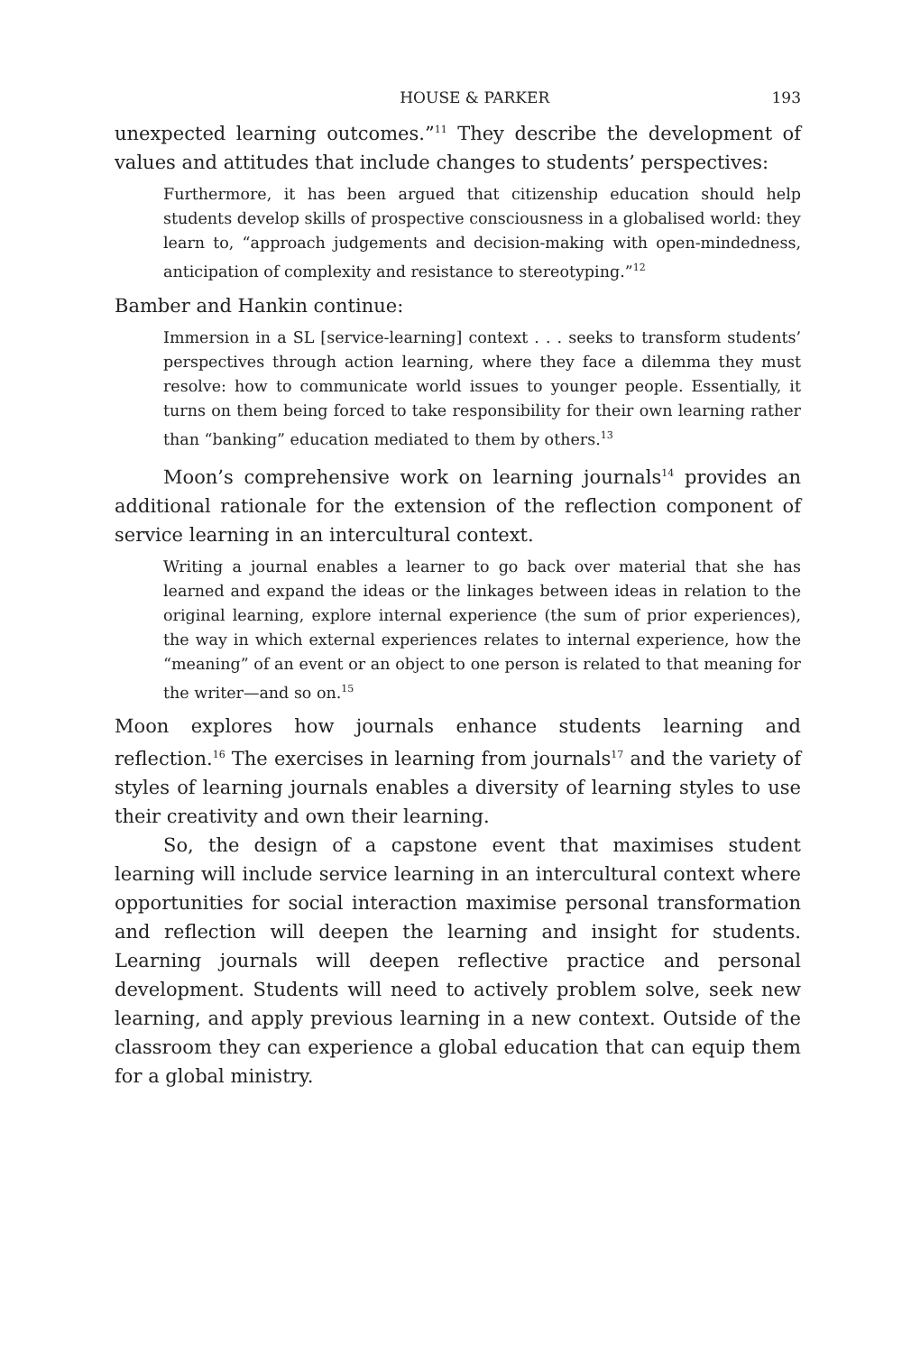HOUSE & PARKER 193
unexpected learning outcomes.”<sup>11</sup> They describe the development of values and attitudes that include changes to students’ perspectives:
Furthermore, it has been argued that citizenship education should help students develop skills of prospective consciousness in a globalised world: they learn to, “approach judgements and decision-making with open-mindedness, anticipation of complexity and resistance to stereotyping.”<sup>12</sup>
Bamber and Hankin continue:
Immersion in a SL [service-learning] context . . . seeks to transform students’ perspectives through action learning, where they face a dilemma they must resolve: how to communicate world issues to younger people. Essentially, it turns on them being forced to take responsibility for their own learning rather than “banking” education mediated to them by others.<sup>13</sup>
Moon’s comprehensive work on learning journals<sup>14</sup> provides an additional rationale for the extension of the reflection component of service learning in an intercultural context.
Writing a journal enables a learner to go back over material that she has learned and expand the ideas or the linkages between ideas in relation to the original learning, explore internal experience (the sum of prior experiences), the way in which external experiences relates to internal experience, how the “meaning” of an event or an object to one person is related to that meaning for the writer—and so on.<sup>15</sup>
Moon explores how journals enhance students learning and reflection.<sup>16</sup> The exercises in learning from journals<sup>17</sup> and the variety of styles of learning journals enables a diversity of learning styles to use their creativity and own their learning.
So, the design of a capstone event that maximises student learning will include service learning in an intercultural context where opportunities for social interaction maximise personal transformation and reflection will deepen the learning and insight for students. Learning journals will deepen reflective practice and personal development. Students will need to actively problem solve, seek new learning, and apply previous learning in a new context. Outside of the classroom they can experience a global education that can equip them for a global ministry.